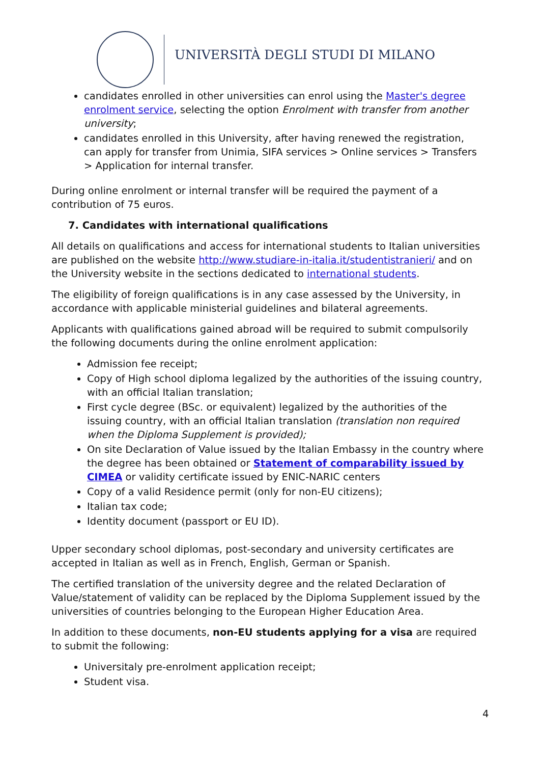UNIVERSITÀ DEGLI STUDI DI MILANO
candidates enrolled in other universities can enrol using the Master's degree enrolment service, selecting the option Enrolment with transfer from another university;
candidates enrolled in this University, after having renewed the registration, can apply for transfer from Unimia, SIFA services > Online services > Transfers > Application for internal transfer.
During online enrolment or internal transfer will be required the payment of a contribution of 75 euros.
7. Candidates with international qualifications
All details on qualifications and access for international students to Italian universities are published on the website http://www.studiare-in-italia.it/studentistranieri/ and on the University website in the sections dedicated to international students.
The eligibility of foreign qualifications is in any case assessed by the University, in accordance with applicable ministerial guidelines and bilateral agreements.
Applicants with qualifications gained abroad will be required to submit compulsorily the following documents during the online enrolment application:
Admission fee receipt;
Copy of High school diploma legalized by the authorities of the issuing country, with an official Italian translation;
First cycle degree (BSc. or equivalent) legalized by the authorities of the issuing country, with an official Italian translation (translation non required when the Diploma Supplement is provided);
On site Declaration of Value issued by the Italian Embassy in the country where the degree has been obtained or Statement of comparability issued by CIMEA or validity certificate issued by ENIC-NARIC centers
Copy of a valid Residence permit (only for non-EU citizens);
Italian tax code;
Identity document (passport or EU ID).
Upper secondary school diplomas, post-secondary and university certificates are accepted in Italian as well as in French, English, German or Spanish.
The certified translation of the university degree and the related Declaration of Value/statement of validity can be replaced by the Diploma Supplement issued by the universities of countries belonging to the European Higher Education Area.
In addition to these documents, non-EU students applying for a visa are required to submit the following:
Universitaly pre-enrolment application receipt;
Student visa.
4